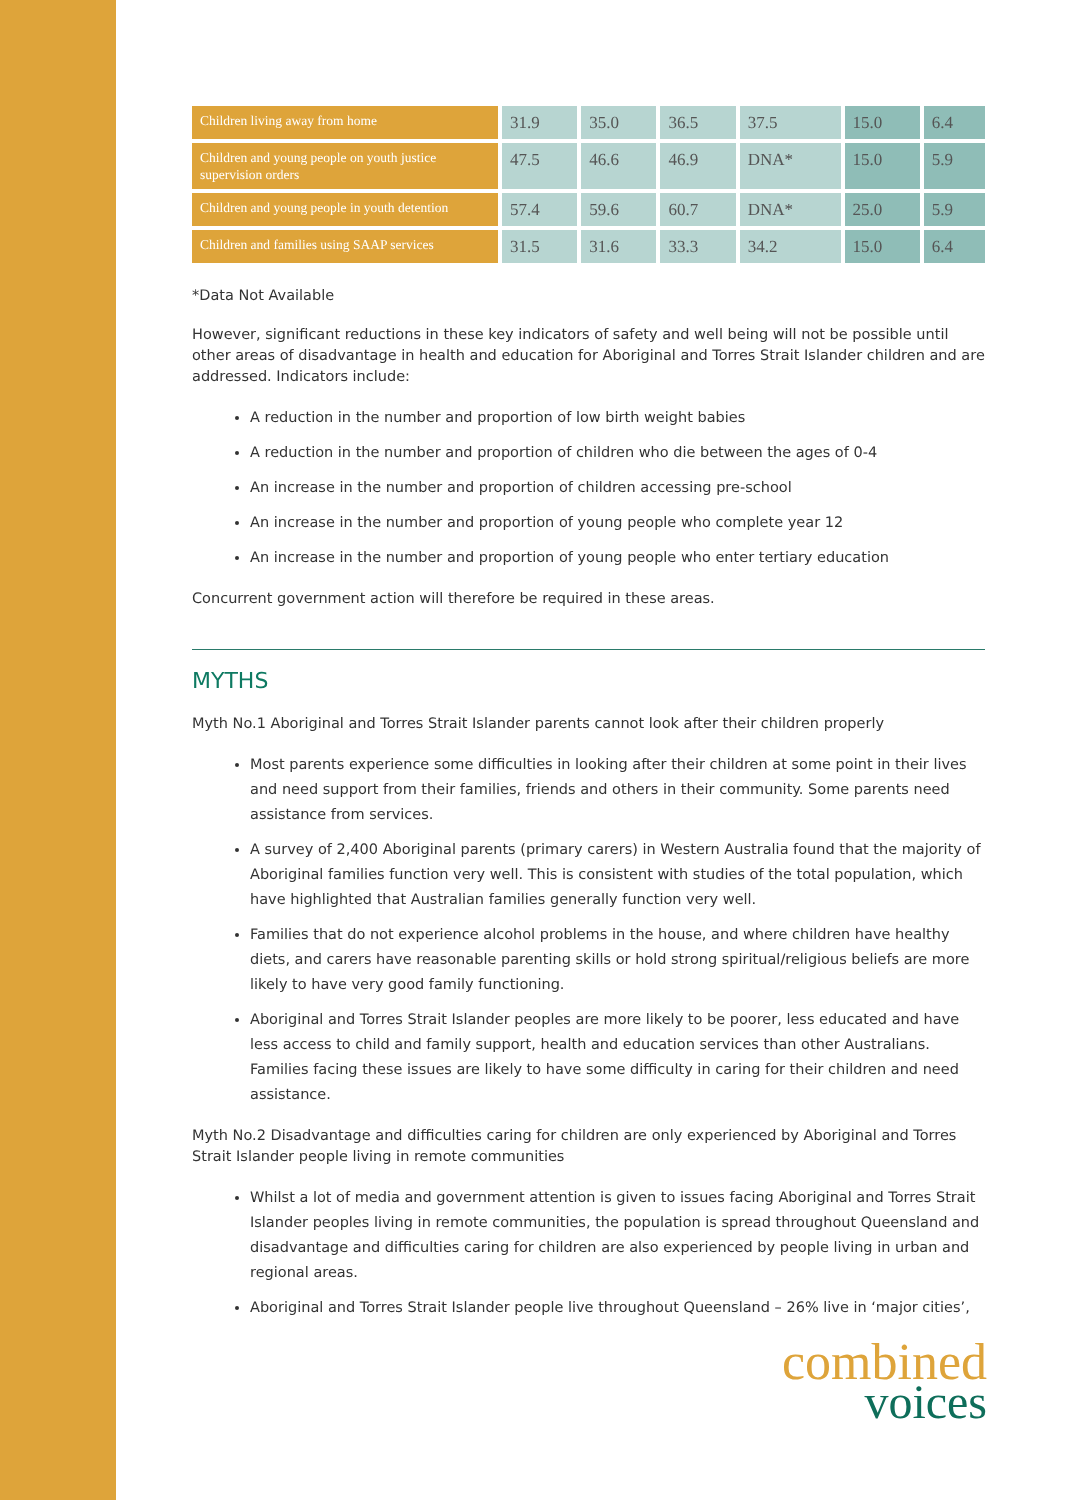| Children living away from home | 31.9 | 35.0 | 36.5 | 37.5 | 15.0 | 6.4 |
| Children and young people on youth justice supervision orders | 47.5 | 46.6 | 46.9 | DNA* | 15.0 | 5.9 |
| Children and young people in youth detention | 57.4 | 59.6 | 60.7 | DNA* | 25.0 | 5.9 |
| Children and families using SAAP services | 31.5 | 31.6 | 33.3 | 34.2 | 15.0 | 6.4 |
*Data Not Available
However, significant reductions in these key indicators of safety and well being will not be possible until other areas of disadvantage in health and education for Aboriginal and Torres Strait Islander children and are addressed. Indicators include:
A reduction in the number and proportion of low birth weight babies
A reduction in the number and proportion of children who die between the ages of 0-4
An increase in the number and proportion of children accessing pre-school
An increase in the number and proportion of young people who complete year 12
An increase in the number and proportion of young people who enter tertiary education
Concurrent government action will therefore be required in these areas.
MYTHS
Myth No.1 Aboriginal and Torres Strait Islander parents cannot look after their children properly
Most parents experience some difficulties in looking after their children at some point in their lives and need support from their families, friends and others in their community. Some parents need assistance from services.
A survey of 2,400 Aboriginal parents (primary carers) in Western Australia found that the majority of Aboriginal families function very well. This is consistent with studies of the total population, which have highlighted that Australian families generally function very well.
Families that do not experience alcohol problems in the house, and where children have healthy diets, and carers have reasonable parenting skills or hold strong spiritual/religious beliefs are more likely to have very good family functioning.
Aboriginal and Torres Strait Islander peoples are more likely to be poorer, less educated and have less access to child and family support, health and education services than other Australians. Families facing these issues are likely to have some difficulty in caring for their children and need assistance.
Myth No.2 Disadvantage and difficulties caring for children are only experienced by Aboriginal and Torres Strait Islander people living in remote communities
Whilst a lot of media and government attention is given to issues facing Aboriginal and Torres Strait Islander peoples living in remote communities, the population is spread throughout Queensland and disadvantage and difficulties caring for children are also experienced by people living in urban and regional areas.
Aboriginal and Torres Strait Islander people live throughout Queensland – 26% live in ‘major cities’,
combined
voices